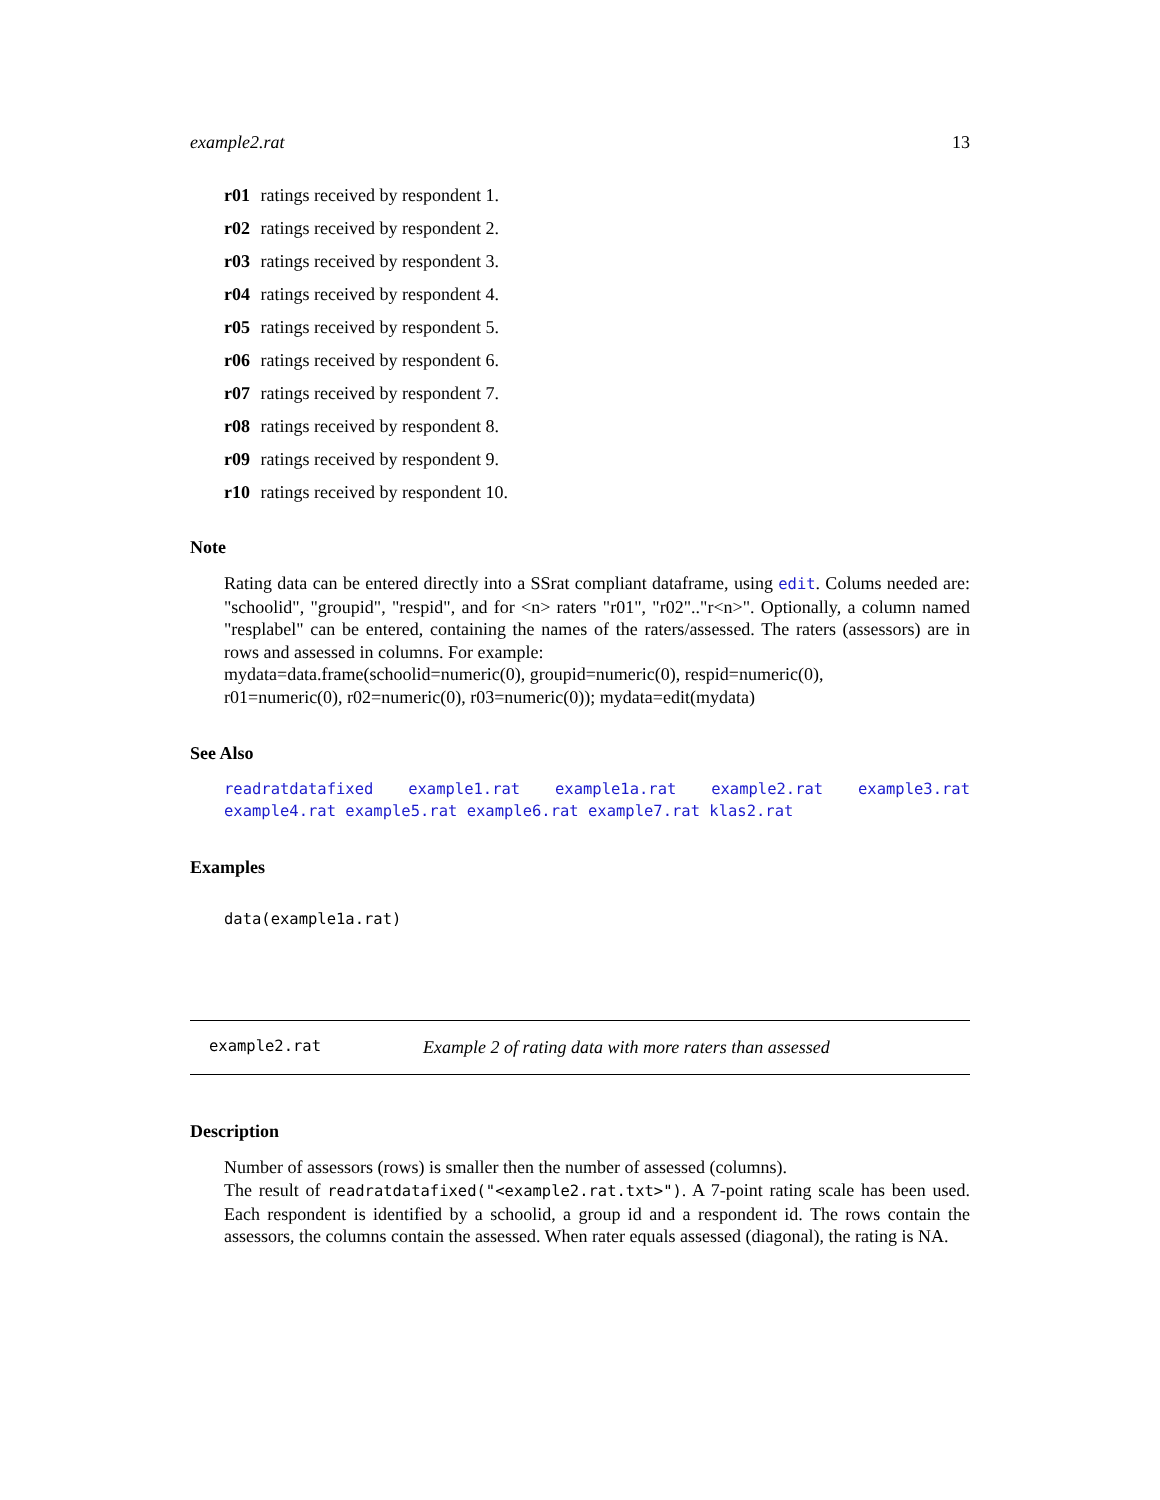example2.rat 13
r01 ratings received by respondent 1.
r02 ratings received by respondent 2.
r03 ratings received by respondent 3.
r04 ratings received by respondent 4.
r05 ratings received by respondent 5.
r06 ratings received by respondent 6.
r07 ratings received by respondent 7.
r08 ratings received by respondent 8.
r09 ratings received by respondent 9.
r10 ratings received by respondent 10.
Note
Rating data can be entered directly into a SSrat compliant dataframe, using edit. Colums needed are: "schoolid", "groupid", "respid", and for <n> raters "r01", "r02".."r<n>". Optionally, a column named "resplabel" can be entered, containing the names of the raters/assessed. The raters (assessors) are in rows and assessed in columns. For example:
mydata=data.frame(schoolid=numeric(0), groupid=numeric(0), respid=numeric(0),
r01=numeric(0), r02=numeric(0), r03=numeric(0)); mydata=edit(mydata)
See Also
readratdatafixed example1.rat example1a.rat example2.rat example3.rat example4.rat example5.rat example6.rat example7.rat klas2.rat
Examples
data(example1a.rat)
example2.rat Example 2 of rating data with more raters than assessed
Description
Number of assessors (rows) is smaller then the number of assessed (columns).
The result of readratdatafixed("<example2.rat.txt>"). A 7-point rating scale has been used. Each respondent is identified by a schoolid, a group id and a respondent id. The rows contain the assessors, the columns contain the assessed. When rater equals assessed (diagonal), the rating is NA.